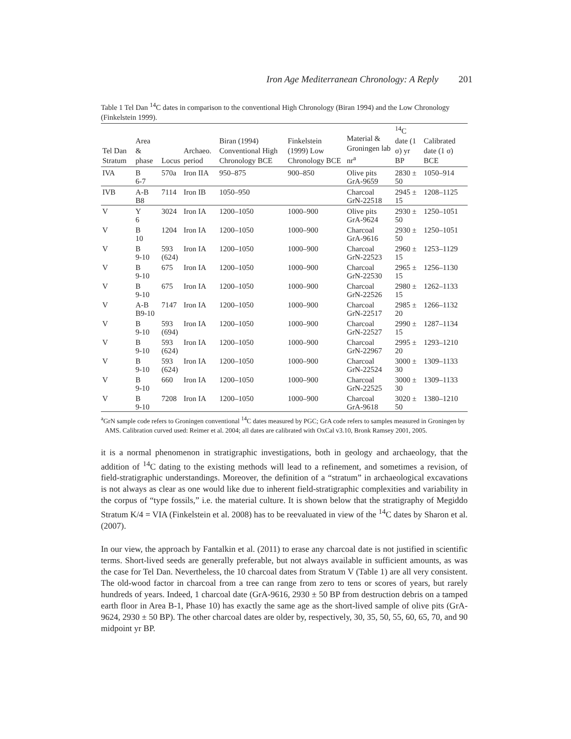Iron Age Mediterranean Chronology: A Reply 201
Table 1 Tel Dan <sup>14</sup>C dates in comparison to the conventional High Chronology (Biran 1994) and the Low Chronology (Finkelstein 1999).
| Tel Dan Stratum | Area & phase | Locus | Archaeo. period | Biran (1994) Conventional High Chronology BCE | Finkelstein (1999) Low Chronology BCE | Material & Groningen lab nr<sup>a</sup> | <sup>14</sup>C date (1 σ) yr BP | Calibrated date (1 σ) BCE |
| --- | --- | --- | --- | --- | --- | --- | --- | --- |
| IVA | B 6-7 | 570a | Iron IIA | 950–875 | 900–850 | Olive pits GrA-9659 | 2830 ± 50 | 1050–914 |
| IVB | A-B B8 | 7114 | Iron IB | 1050–950 | | Charcoal GrN-22518 | 2945 ± 15 | 1208–1125 |
| V | Y 6 | 3024 | Iron IA | 1200–1050 | 1000–900 | Olive pits GrA-9624 | 2930 ± 50 | 1250–1051 |
| V | B 10 | 1204 | Iron IA | 1200–1050 | 1000–900 | Charcoal GrA-9616 | 2930 ± 50 | 1250–1051 |
| V | B 9-10 | 593 (624) | Iron IA | 1200–1050 | 1000–900 | Charcoal GrN-22523 | 2960 ± 15 | 1253–1129 |
| V | B 9-10 | 675 | Iron IA | 1200–1050 | 1000–900 | Charcoal GrN-22530 | 2965 ± 15 | 1256–1130 |
| V | B 9-10 | 675 | Iron IA | 1200–1050 | 1000–900 | Charcoal GrN-22526 | 2980 ± 15 | 1262–1133 |
| V | A-B B9-10 | 7147 | Iron IA | 1200–1050 | 1000–900 | Charcoal GrN-22517 | 2985 ± 20 | 1266–1132 |
| V | B 9-10 | 593 (694) | Iron IA | 1200–1050 | 1000–900 | Charcoal GrN-22527 | 2990 ± 15 | 1287–1134 |
| V | B 9-10 | 593 (624) | Iron IA | 1200–1050 | 1000–900 | Charcoal GrN-22967 | 2995 ± 20 | 1293–1210 |
| V | B 9-10 | 593 (624) | Iron IA | 1200–1050 | 1000–900 | Charcoal GrN-22524 | 3000 ± 30 | 1309–1133 |
| V | B 9-10 | 660 | Iron IA | 1200–1050 | 1000–900 | Charcoal GrN-22525 | 3000 ± 30 | 1309–1133 |
| V | B 9-10 | 7208 | Iron IA | 1200–1050 | 1000–900 | Charcoal GrA-9618 | 3020 ± 50 | 1380–1210 |
<sup>a</sup> GrN sample code refers to Groningen conventional <sup>14</sup>C dates measured by PGC; GrA code refers to samples measured in Groningen by AMS. Calibration curved used: Reimer et al. 2004; all dates are calibrated with OxCal v3.10, Bronk Ramsey 2001, 2005.
it is a normal phenomenon in stratigraphic investigations, both in geology and archaeology, that the addition of <sup>14</sup>C dating to the existing methods will lead to a refinement, and sometimes a revision, of field-stratigraphic understandings. Moreover, the definition of a “stratum” in archaeological excavations is not always as clear as one would like due to inherent field-stratigraphic complexities and variability in the corpus of “type fossils,” i.e. the material culture. It is shown below that the stratigraphy of Megiddo Stratum K/4 = VIA (Finkelstein et al. 2008) has to be reevaluated in view of the <sup>14</sup>C dates by Sharon et al. (2007).
In our view, the approach by Fantalkin et al. (2011) to erase any charcoal date is not justified in scientific terms. Short-lived seeds are generally preferable, but not always available in sufficient amounts, as was the case for Tel Dan. Nevertheless, the 10 charcoal dates from Stratum V (Table 1) are all very consistent. The old-wood factor in charcoal from a tree can range from zero to tens or scores of years, but rarely hundreds of years. Indeed, 1 charcoal date (GrA-9616, 2930 ± 50 BP from destruction debris on a tamped earth floor in Area B-1, Phase 10) has exactly the same age as the short-lived sample of olive pits (GrA-9624, 2930 ± 50 BP). The other charcoal dates are older by, respectively, 30, 35, 50, 55, 60, 65, 70, and 90 midpoint yr BP.